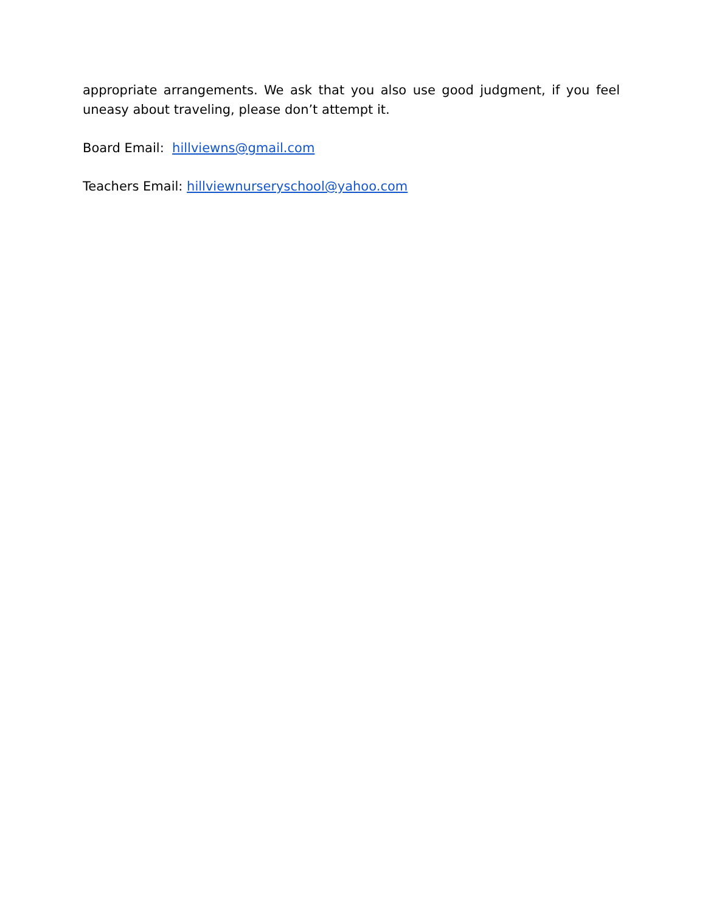appropriate arrangements. We ask that you also use good judgment, if you feel uneasy about traveling, please don’t attempt it.
Board Email: hillviewns@gmail.com
Teachers Email: hillviewnurseryschool@yahoo.com